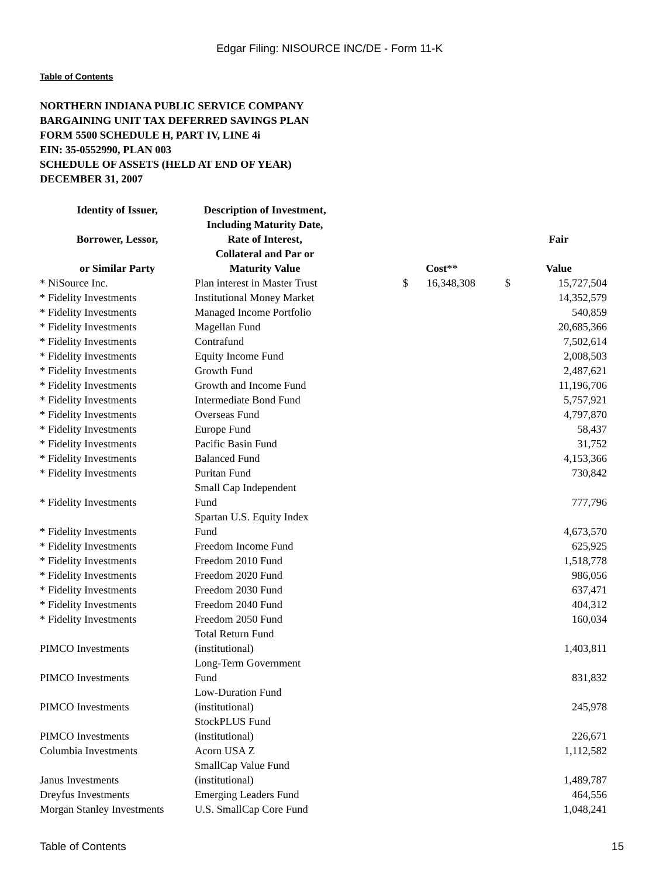Edgar Filing: NISOURCE INC/DE - Form 11-K
Table of Contents
NORTHERN INDIANA PUBLIC SERVICE COMPANY
BARGAINING UNIT TAX DEFERRED SAVINGS PLAN
FORM 5500 SCHEDULE H, PART IV, LINE 4i
EIN: 35-0552990, PLAN 003
SCHEDULE OF ASSETS (HELD AT END OF YEAR)
DECEMBER 31, 2007
| Identity of Issuer, Borrower, Lessor, or Similar Party | Description of Investment, Including Maturity Date, Rate of Interest, Collateral and Par or Maturity Value | | Cost ** | | Fair Value |
| --- | --- | --- | --- | --- | --- |
| * NiSource Inc. | Plan interest in Master Trust | $ | 16,348,308 | $ | 15,727,504 |
| * Fidelity Investments | Institutional Money Market | | | | 14,352,579 |
| * Fidelity Investments | Managed Income Portfolio | | | | 540,859 |
| * Fidelity Investments | Magellan Fund | | | | 20,685,366 |
| * Fidelity Investments | Contrafund | | | | 7,502,614 |
| * Fidelity Investments | Equity Income Fund | | | | 2,008,503 |
| * Fidelity Investments | Growth Fund | | | | 2,487,621 |
| * Fidelity Investments | Growth and Income Fund | | | | 11,196,706 |
| * Fidelity Investments | Intermediate Bond Fund | | | | 5,757,921 |
| * Fidelity Investments | Overseas Fund | | | | 4,797,870 |
| * Fidelity Investments | Europe Fund | | | | 58,437 |
| * Fidelity Investments | Pacific Basin Fund | | | | 31,752 |
| * Fidelity Investments | Balanced Fund | | | | 4,153,366 |
| * Fidelity Investments | Puritan Fund | | | | 730,842 |
| * Fidelity Investments | Small Cap Independent Fund | | | | 777,796 |
| * Fidelity Investments | Spartan U.S. Equity Index Fund | | | | 4,673,570 |
| * Fidelity Investments | Freedom Income Fund | | | | 625,925 |
| * Fidelity Investments | Freedom 2010 Fund | | | | 1,518,778 |
| * Fidelity Investments | Freedom 2020 Fund | | | | 986,056 |
| * Fidelity Investments | Freedom 2030 Fund | | | | 637,471 |
| * Fidelity Investments | Freedom 2040 Fund | | | | 404,312 |
| * Fidelity Investments | Freedom 2050 Fund | | | | 160,034 |
| PIMCO Investments | Total Return Fund (institutional) | | | | 1,403,811 |
| PIMCO Investments | Long-Term Government Fund | | | | 831,832 |
| PIMCO Investments | Low-Duration Fund (institutional) | | | | 245,978 |
| PIMCO Investments | StockPLUS Fund (institutional) | | | | 226,671 |
| Columbia Investments | Acorn USA Z | | | | 1,112,582 |
| Janus Investments | SmallCap Value Fund (institutional) | | | | 1,489,787 |
| Dreyfus Investments | Emerging Leaders Fund | | | | 464,556 |
| Morgan Stanley Investments | U.S. SmallCap Core Fund | | | | 1,048,241 |
Table of Contents 15